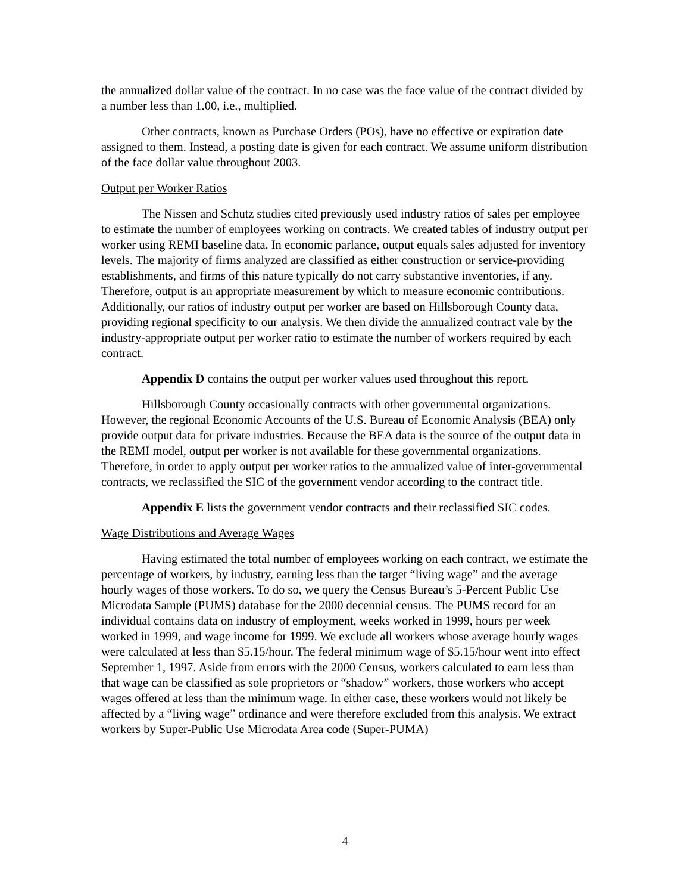the annualized dollar value of the contract. In no case was the face value of the contract divided by a number less than 1.00, i.e., multiplied.
Other contracts, known as Purchase Orders (POs), have no effective or expiration date assigned to them. Instead, a posting date is given for each contract. We assume uniform distribution of the face dollar value throughout 2003.
Output per Worker Ratios
The Nissen and Schutz studies cited previously used industry ratios of sales per employee to estimate the number of employees working on contracts. We created tables of industry output per worker using REMI baseline data. In economic parlance, output equals sales adjusted for inventory levels. The majority of firms analyzed are classified as either construction or service-providing establishments, and firms of this nature typically do not carry substantive inventories, if any. Therefore, output is an appropriate measurement by which to measure economic contributions. Additionally, our ratios of industry output per worker are based on Hillsborough County data, providing regional specificity to our analysis. We then divide the annualized contract vale by the industry-appropriate output per worker ratio to estimate the number of workers required by each contract.
Appendix D contains the output per worker values used throughout this report.
Hillsborough County occasionally contracts with other governmental organizations. However, the regional Economic Accounts of the U.S. Bureau of Economic Analysis (BEA) only provide output data for private industries. Because the BEA data is the source of the output data in the REMI model, output per worker is not available for these governmental organizations. Therefore, in order to apply output per worker ratios to the annualized value of inter-governmental contracts, we reclassified the SIC of the government vendor according to the contract title.
Appendix E lists the government vendor contracts and their reclassified SIC codes.
Wage Distributions and Average Wages
Having estimated the total number of employees working on each contract, we estimate the percentage of workers, by industry, earning less than the target “living wage” and the average hourly wages of those workers. To do so, we query the Census Bureau’s 5-Percent Public Use Microdata Sample (PUMS) database for the 2000 decennial census. The PUMS record for an individual contains data on industry of employment, weeks worked in 1999, hours per week worked in 1999, and wage income for 1999. We exclude all workers whose average hourly wages were calculated at less than $5.15/hour. The federal minimum wage of $5.15/hour went into effect September 1, 1997. Aside from errors with the 2000 Census, workers calculated to earn less than that wage can be classified as sole proprietors or “shadow” workers, those workers who accept wages offered at less than the minimum wage. In either case, these workers would not likely be affected by a “living wage” ordinance and were therefore excluded from this analysis. We extract workers by Super-Public Use Microdata Area code (Super-PUMA)
4